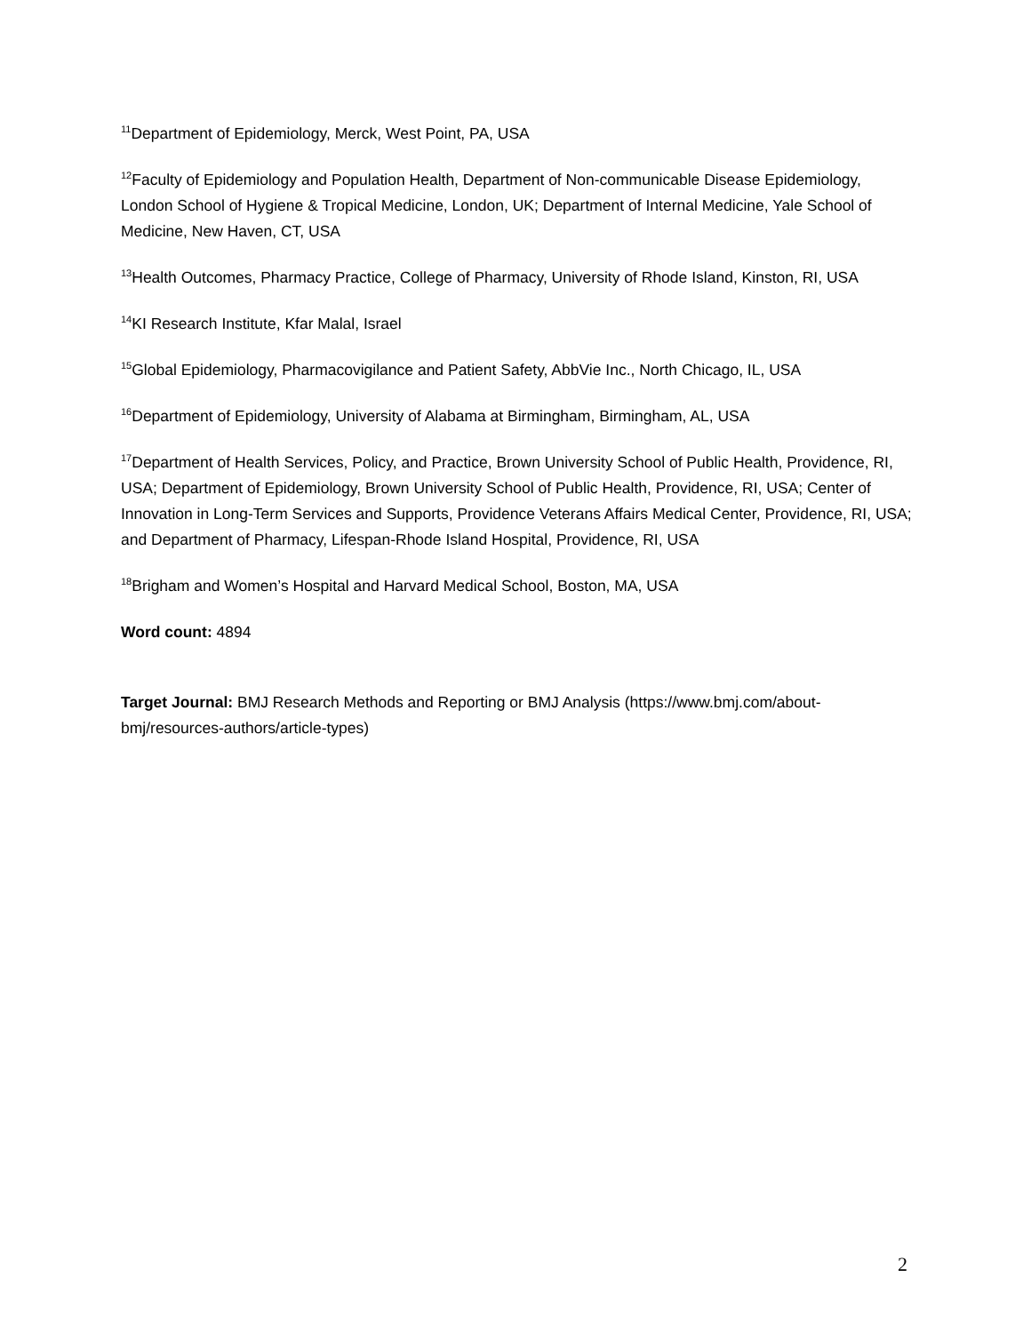<sup>11</sup> Department of Epidemiology, Merck, West Point, PA, USA
<sup>12</sup> Faculty of Epidemiology and Population Health, Department of Non-communicable Disease Epidemiology, London School of Hygiene & Tropical Medicine, London, UK; Department of Internal Medicine, Yale School of Medicine, New Haven, CT, USA
<sup>13</sup> Health Outcomes, Pharmacy Practice, College of Pharmacy, University of Rhode Island, Kinston, RI, USA
<sup>14</sup> KI Research Institute, Kfar Malal, Israel
<sup>15</sup> Global Epidemiology, Pharmacovigilance and Patient Safety, AbbVie Inc., North Chicago, IL, USA
<sup>16</sup> Department of Epidemiology, University of Alabama at Birmingham, Birmingham, AL, USA
<sup>17</sup> Department of Health Services, Policy, and Practice, Brown University School of Public Health, Providence, RI, USA; Department of Epidemiology, Brown University School of Public Health, Providence, RI, USA; Center of Innovation in Long-Term Services and Supports, Providence Veterans Affairs Medical Center, Providence, RI, USA; and Department of Pharmacy, Lifespan-Rhode Island Hospital, Providence, RI, USA
<sup>18</sup> Brigham and Women’s Hospital and Harvard Medical School, Boston, MA, USA
Word count: 4894
Target Journal: BMJ Research Methods and Reporting or BMJ Analysis (https://www.bmj.com/about-bmj/resources-authors/article-types)
2